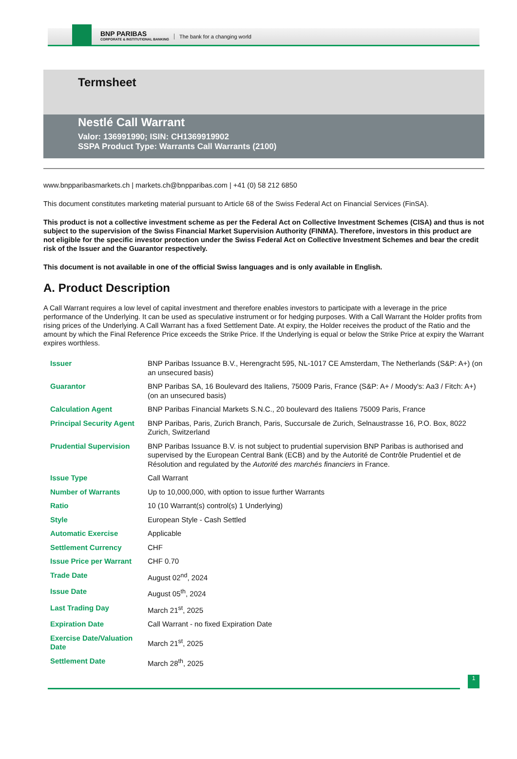BNP PARIBAS
CORPORATE & INSTITUTIONAL BANKING
The bank for a changing world
Termsheet
Nestlé Call Warrant
Valor: 136991990; ISIN: CH1369919902
SSPA Product Type: Warrants Call Warrants (2100)
www.bnpparibasmarkets.ch | markets.ch@bnpparibas.com | +41 (0) 58 212 6850
This document constitutes marketing material pursuant to Article 68 of the Swiss Federal Act on Financial Services (FinSA).
This product is not a collective investment scheme as per the Federal Act on Collective Investment Schemes (CISA) and thus is not subject to the supervision of the Swiss Financial Market Supervision Authority (FINMA). Therefore, investors in this product are not eligible for the specific investor protection under the Swiss Federal Act on Collective Investment Schemes and bear the credit risk of the Issuer and the Guarantor respectively.
This document is not available in one of the official Swiss languages and is only available in English.
A. Product Description
A Call Warrant requires a low level of capital investment and therefore enables investors to participate with a leverage in the price performance of the Underlying. It can be used as speculative instrument or for hedging purposes. With a Call Warrant the Holder profits from rising prices of the Underlying. A Call Warrant has a fixed Settlement Date. At expiry, the Holder receives the product of the Ratio and the amount by which the Final Reference Price exceeds the Strike Price. If the Underlying is equal or below the Strike Price at expiry the Warrant expires worthless.
| Issuer | BNP Paribas Issuance B.V., Herengracht 595, NL-1017 CE Amsterdam, The Netherlands (S&P: A+) (on an unsecured basis) |
| Guarantor | BNP Paribas SA, 16 Boulevard des Italiens, 75009 Paris, France (S&P: A+ / Moody's: Aa3 / Fitch: A+) (on an unsecured basis) |
| Calculation Agent | BNP Paribas Financial Markets S.N.C., 20 boulevard des Italiens 75009 Paris, France |
| Principal Security Agent | BNP Paribas, Paris, Zurich Branch, Paris, Succursale de Zurich, Selnaustrasse 16, P.O. Box, 8022 Zurich, Switzerland |
| Prudential Supervision | BNP Paribas Issuance B.V. is not subject to prudential supervision BNP Paribas is authorised and supervised by the European Central Bank (ECB) and by the Autorité de Contrôle Prudentiel et de Résolution and regulated by the Autorité des marchés financiers in France. |
| Issue Type | Call Warrant |
| Number of Warrants | Up to 10,000,000, with option to issue further Warrants |
| Ratio | 10 (10 Warrant(s) control(s) 1 Underlying) |
| Style | European Style - Cash Settled |
| Automatic Exercise | Applicable |
| Settlement Currency | CHF |
| Issue Price per Warrant | CHF 0.70 |
| Trade Date | August 02<sup>nd</sup>, 2024 |
| Issue Date | August 05<sup>th</sup>, 2024 |
| Last Trading Day | March 21<sup>st</sup>, 2025 |
| Expiration Date | Call Warrant - no fixed Expiration Date |
| Exercise Date/Valuation Date | March 21<sup>st</sup>, 2025 |
| Settlement Date | March 28<sup>th</sup>, 2025 |
1